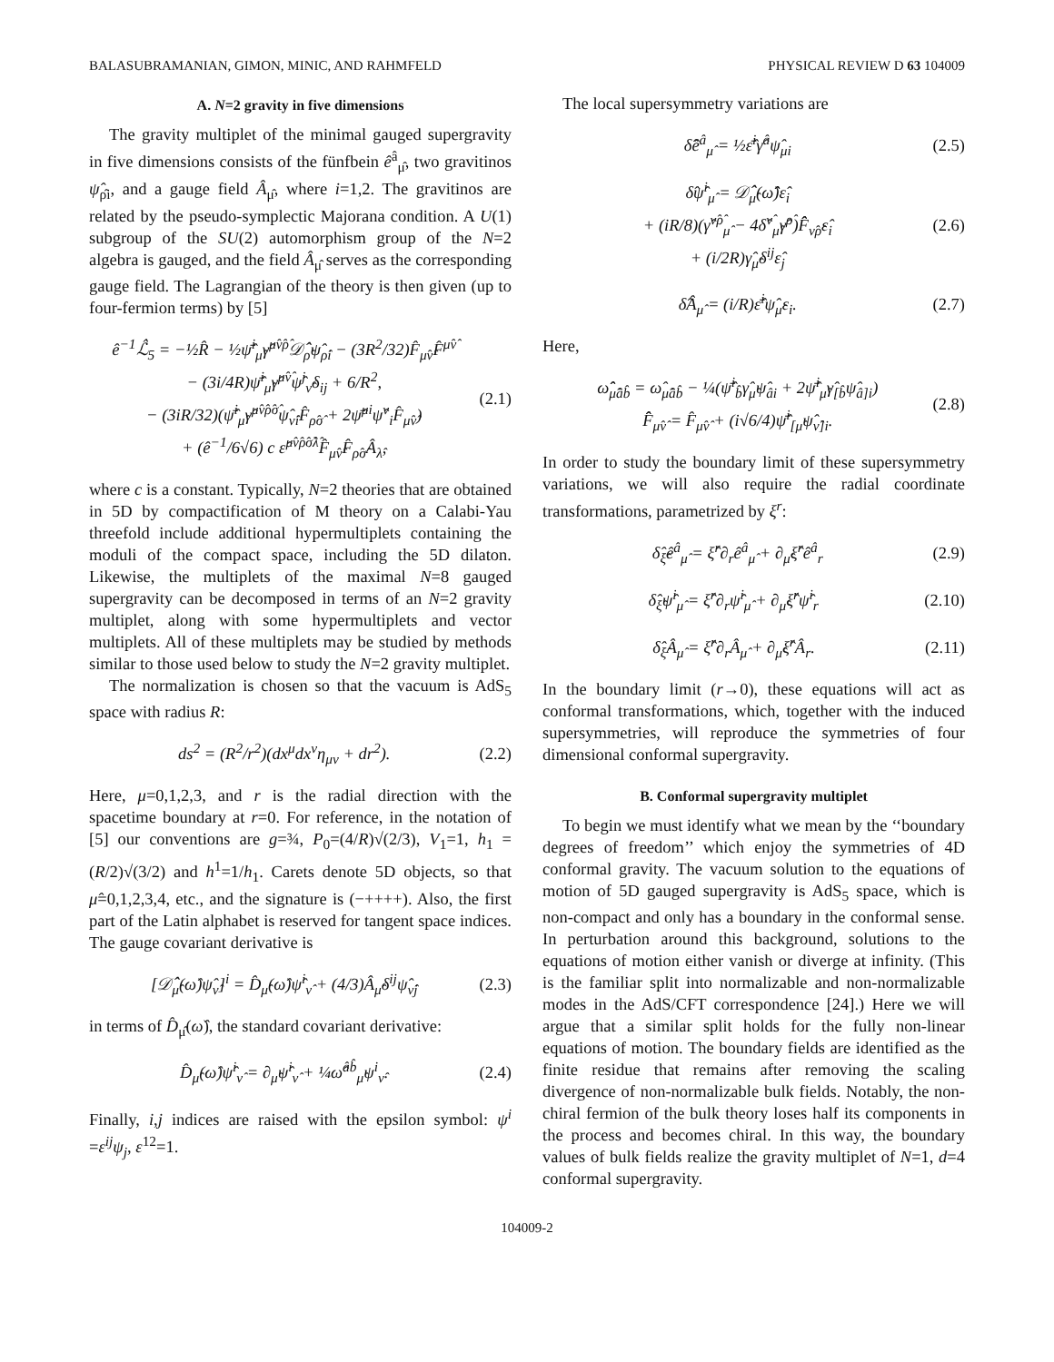BALASUBRAMANIAN, GIMON, MINIC, AND RAHMFELD PHYSICAL REVIEW D 63 104009
A. N=2 gravity in five dimensions
The gravity multiplet of the minimal gauged supergravity in five dimensions consists of the fünfbein ê<sup>â</sup><sub>μ̂</sub>, two gravitinos ψ̂<sub>ρ̂i</sub>, and a gauge field Â<sub>μ̂</sub>, where i=1,2. The gravitinos are related by the pseudo-symplectic Majorana condition. A U(1) subgroup of the SU(2) automorphism group of the N=2 algebra is gauged, and the field Â<sub>μ̂</sub> serves as the corresponding gauge field. The Lagrangian of the theory is then given (up to four-fermion terms) by [5]
ê<sup>−1</sup>ℒ̂<sub>5</sub> = −½R̂ − ½ψ̄̂<sup>i</sup><sub>μ̂</sub>γ̂<sup>μ̂ν̂ρ̂</sup>𝒟̂<sub>ρ̂</sub>ψ̂<sub>ρ̂i</sub> − (3R<sup>2</sup>/32)F̂<sub>μ̂ν̂</sub>F̂<sup>μ̂ν̂</sup>
− (3i/4R)ψ̄̂<sup>i</sup><sub>μ̂</sub>γ̂<sup>μ̂ν̂</sup>ψ̂<sup>j</sup><sub>ν̂</sub>δ<sub>ij</sub> + 6/R<sup>2</sup>,
− (3iR/32)(ψ̄̂<sup>i</sup><sub>μ̂</sub>γ̂<sup>μ̂ν̂ρ̂σ̂</sup>ψ̂<sub>ν̂i</sub>F̂<sub>ρ̂σ̂</sub> + 2ψ̄̂<sup>μi</sup>ψ̂<sup>ν</sup><sub>i</sub>F̂<sub>μ̂ν̂</sub>)
+ (ê<sup>−1</sup>/6√6) c ε̂<sup>μ̂ν̂ρ̂σ̂λ̂</sup>F̂<sub>μ̂ν̂</sub>F̂<sub>ρ̂σ̂</sub>Â<sub>λ̂</sub>, (2.1)
where c is a constant. Typically, N=2 theories that are obtained in 5D by compactification of M theory on a Calabi-Yau threefold include additional hypermultiplets containing the moduli of the compact space, including the 5D dilaton. Likewise, the multiplets of the maximal N=8 gauged supergravity can be decomposed in terms of an N=2 gravity multiplet, along with some hypermultiplets and vector multiplets. All of these multiplets may be studied by methods similar to those used below to study the N=2 gravity multiplet.
The normalization is chosen so that the vacuum is AdS<sub>5</sub> space with radius R:
ds<sup>2</sup> = (R<sup>2</sup>/r<sup>2</sup>)(dx<sup>μ</sup>dx<sup>ν</sup>η<sub>μν</sub> + dr<sup>2</sup>). (2.2)
Here, μ=0,1,2,3, and r is the radial direction with the spacetime boundary at r=0. For reference, in the notation of [5] our conventions are g=¾, P<sub>0</sub>=(4/R)√(2/3), V<sub>1</sub>=1, h<sub>1</sub> =(R/2)√(3/2) and h<sup>1</sup>=1/h<sub>1</sub>. Carets denote 5D objects, so that μ̂=0,1,2,3,4, etc., and the signature is (−++++). Also, the first part of the Latin alphabet is reserved for tangent space indices. The gauge covariant derivative is
[𝒟̂<sub>μ̂</sub>(ω̂)ψ̂<sub>ν̂</sub>]<sup>i</sup> = D̂<sub>μ̂</sub>(ω̂)ψ̂<sup>i</sup><sub>ν̂</sub> + (4/3)Â<sub>μ̂</sub>δ<sup>ij</sup>ψ̂<sub>ν̂j</sub> (2.3)
in terms of D̂<sub>μ̂</sub>(ω̂), the standard covariant derivative:
D̂<sub>μ̂</sub>(ω̂)ψ̂<sup>i</sup><sub>ν̂</sub> = ∂<sub>μ̂</sub>ψ̂<sup>i</sup><sub>ν̂</sub> + ¼ω̂<sup>âb̂</sup><sub>μ̂</sub>ψ<sup>i</sup><sub>ν̂</sub>. (2.4)
Finally, i,j indices are raised with the epsilon symbol: ψ<sup>i</sup> =ε<sup>ij</sup>ψ<sub>j</sub>, ε<sup>12</sup>=1.
The local supersymmetry variations are
δ̂ê<sup>â</sup><sub>μ̂</sub> = ½ε̄̂<sup>i</sup>γ̂<sup>â</sup>ψ̂<sub>μi</sub> (2.5)
δ̂ψ̂<sup>i</sup><sub>μ̂</sub> = 𝒟̂<sub>μ̂</sub>(ω̂̂)ε̂<sub>i</sub>
+ (iR/8)(γ̂<sup>ν̂ρ̂</sup><sub>μ̂</sub> − 4δ̂<sup>ν̂</sup><sub>μ̂</sub>γ̂<sup>ρ̂</sup>)F̂̂<sub>ν̂ρ̂</sub>ε̂<sub>i</sub>
+ (i/2R)γ̂<sub>μ̂</sub>δ<sup>ij</sup>ε̂<sub>j</sub> (2.6)
δ̂Â<sub>μ̂</sub> = (i/R)ε̄̂<sup>i</sup>ψ̂<sub>μ̂</sub>ε<sub>i</sub>. (2.7)
Here,
ω̂̂<sub>μ̂âb̂</sub> = ω̂<sub>μ̂âb̂</sub> − ¼(ψ̄̂<sup>i</sup><sub>b̂</sub>γ̂<sub>μ̂</sub>ψ̂<sub>âi</sub> + 2ψ̄̂<sup>i</sup><sub>μ̂</sub>γ̂<sub>[b̂</sub>ψ̂<sub>â]i</sub>)
F̂̂<sub>μ̂ν̂</sub> = F̂<sub>μ̂ν̂</sub> + (i√6/4)ψ̄̂<sup>i</sup><sub>[μ̂</sub>ψ̂<sub>ν̂]i</sub>. (2.8)
In order to study the boundary limit of these supersymmetry variations, we will also require the radial coordinate transformations, parametrized by ξ<sup>r</sup>:
δ̂<sub>ξ̂</sub>ê<sup>â</sup><sub>μ̂</sub> = ξ̂<sup>r</sup>∂<sub>r</sub>ê<sup>â</sup><sub>μ̂</sub> + ∂<sub>μ̂</sub>ξ̂<sup>r</sup>ê<sup>â</sup><sub>r</sub> (2.9)
δ̂<sub>ξ̂</sub>ψ̂<sup>i</sup><sub>μ̂</sub> = ξ̂<sup>r</sup>∂<sub>r</sub>ψ̂<sup>i</sup><sub>μ̂</sub> + ∂<sub>μ̂</sub>ξ̂<sup>r</sup>ψ̂<sup>i</sup><sub>r</sub> (2.10)
δ̂<sub>ξ̂</sub>Â<sub>μ̂</sub> = ξ̂<sup>r</sup>∂<sub>r</sub>Â<sub>μ̂</sub> + ∂<sub>μ̂</sub>ξ̂<sup>r</sup>Â<sub>r</sub>. (2.11)
In the boundary limit (r→0), these equations will act as conformal transformations, which, together with the induced supersymmetries, will reproduce the symmetries of four dimensional conformal supergravity.
B. Conformal supergravity multiplet
To begin we must identify what we mean by the ‘‘boundary degrees of freedom’’ which enjoy the symmetries of 4D conformal gravity. The vacuum solution to the equations of motion of 5D gauged supergravity is AdS<sub>5</sub> space, which is non-compact and only has a boundary in the conformal sense. In perturbation around this background, solutions to the equations of motion either vanish or diverge at infinity. (This is the familiar split into normalizable and non-normalizable modes in the AdS/CFT correspondence [24].) Here we will argue that a similar split holds for the fully non-linear equations of motion. The boundary fields are identified as the finite residue that remains after removing the scaling divergence of non-normalizable bulk fields. Notably, the non-chiral fermion of the bulk theory loses half its components in the process and becomes chiral. In this way, the boundary values of bulk fields realize the gravity multiplet of N=1, d=4 conformal supergravity.
104009-2